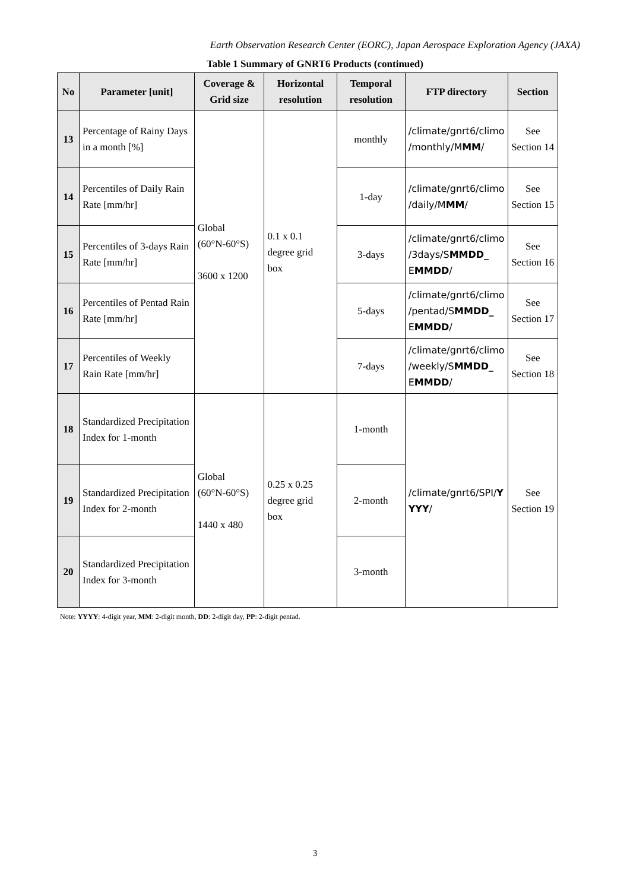Earth Observation Research Center (EORC), Japan Aerospace Exploration Agency (JAXA)
Table 1 Summary of GNRT6 Products (continued)
| No | Parameter [unit] | Coverage & Grid size | Horizontal resolution | Temporal resolution | FTP directory | Section |
| --- | --- | --- | --- | --- | --- | --- |
| 13 | Percentage of Rainy Days in a month [%] | Global (60°N-60°S) 3600 x 1200 | 0.1 x 0.1 degree grid box | monthly | /climate/gnrt6/climo /monthly/M MM / | See Section 14 |
| 14 | Percentiles of Daily Rain Rate [mm/hr] | | | 1-day | /climate/gnrt6/climo /daily/M MM / | See Section 15 |
| 15 | Percentiles of 3-days Rain Rate [mm/hr] | | | 3-days | /climate/gnrt6/climo /3days/S MMDD_ E MMDD / | See Section 16 |
| 16 | Percentiles of Pentad Rain Rate [mm/hr] | | | 5-days | /climate/gnrt6/climo /pentad/S MMDD_ E MMDD / | See Section 17 |
| 17 | Percentiles of Weekly Rain Rate [mm/hr] | | | 7-days | /climate/gnrt6/climo /weekly/S MMDD_ E MMDD / | See Section 18 |
| 18 | Standardized Precipitation Index for 1-month | Global (60°N-60°S) 1440 x 480 | 0.25 x 0.25 degree grid box | 1-month | /climate/gnrt6/SPI/ Y YYY / | See Section 19 |
| 19 | Standardized Precipitation Index for 2-month | | | 2-month | | |
| 20 | Standardized Precipitation Index for 3-month | | | 3-month | | |
Note: YYYY: 4-digit year, MM: 2-digit month, DD: 2-digit day, PP: 2-digit pentad.
3